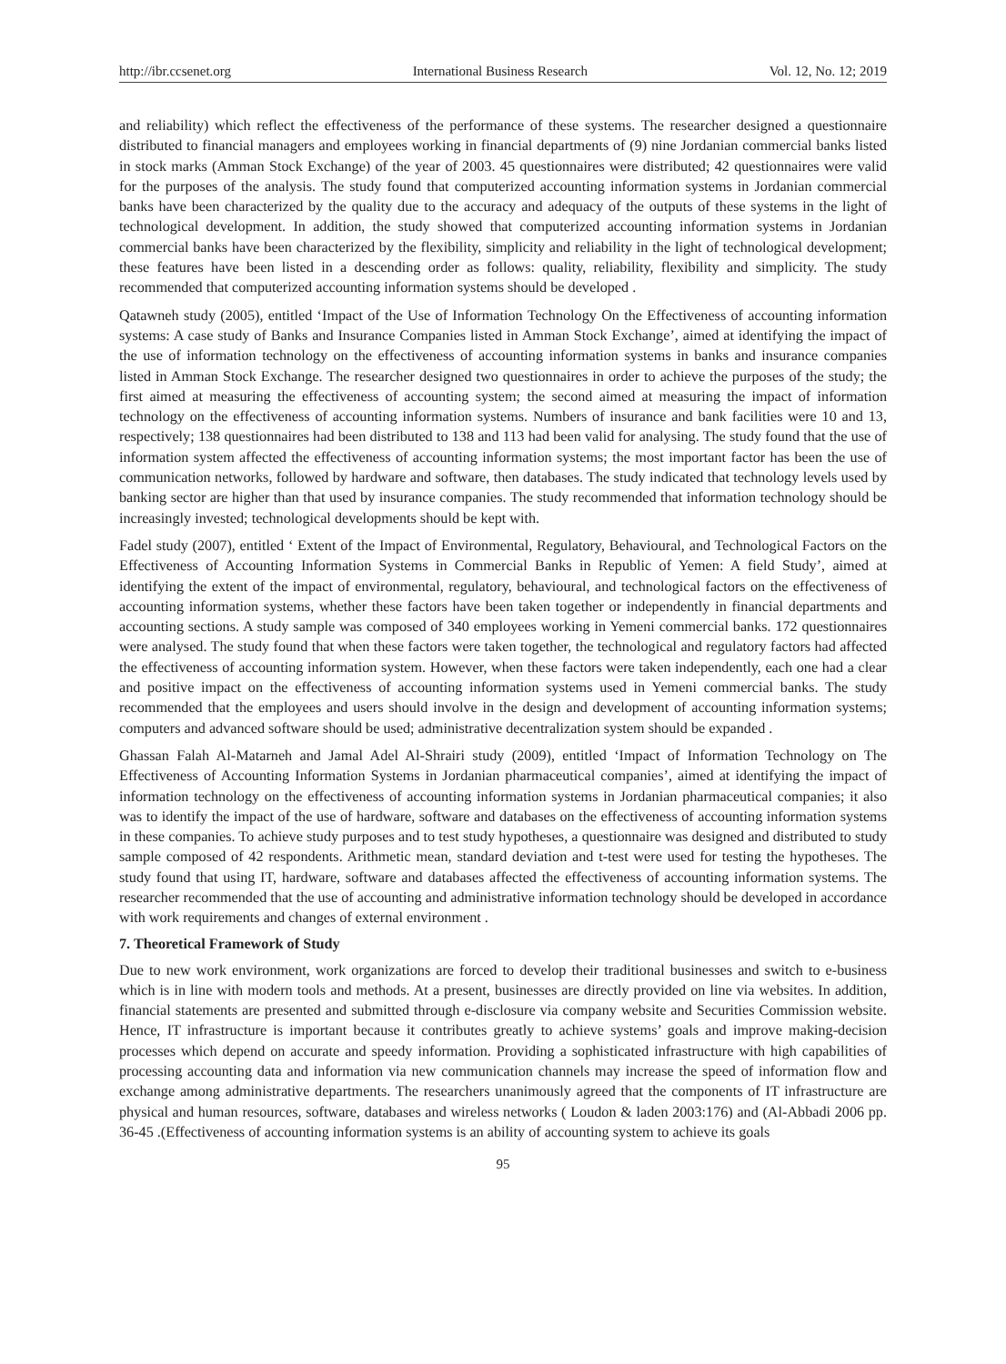http://ibr.ccsenet.org International Business Research Vol. 12, No. 12; 2019
and reliability) which reflect the effectiveness of the performance of these systems. The researcher designed a questionnaire distributed to financial managers and employees working in financial departments of (9) nine Jordanian commercial banks listed in stock marks (Amman Stock Exchange) of the year of 2003. 45 questionnaires were distributed; 42 questionnaires were valid for the purposes of the analysis. The study found that computerized accounting information systems in Jordanian commercial banks have been characterized by the quality due to the accuracy and adequacy of the outputs of these systems in the light of technological development. In addition, the study showed that computerized accounting information systems in Jordanian commercial banks have been characterized by the flexibility, simplicity and reliability in the light of technological development; these features have been listed in a descending order as follows: quality, reliability, flexibility and simplicity. The study recommended that computerized accounting information systems should be developed .
Qatawneh study (2005), entitled ‘Impact of the Use of Information Technology On the Effectiveness of accounting information systems: A case study of Banks and Insurance Companies listed in Amman Stock Exchange’, aimed at identifying the impact of the use of information technology on the effectiveness of accounting information systems in banks and insurance companies listed in Amman Stock Exchange. The researcher designed two questionnaires in order to achieve the purposes of the study; the first aimed at measuring the effectiveness of accounting system; the second aimed at measuring the impact of information technology on the effectiveness of accounting information systems. Numbers of insurance and bank facilities were 10 and 13, respectively; 138 questionnaires had been distributed to 138 and 113 had been valid for analysing. The study found that the use of information system affected the effectiveness of accounting information systems; the most important factor has been the use of communication networks, followed by hardware and software, then databases. The study indicated that technology levels used by banking sector are higher than that used by insurance companies. The study recommended that information technology should be increasingly invested; technological developments should be kept with.
Fadel study (2007), entitled ‘ Extent of the Impact of Environmental, Regulatory, Behavioural, and Technological Factors on the Effectiveness of Accounting Information Systems in Commercial Banks in Republic of Yemen: A field Study’, aimed at identifying the extent of the impact of environmental, regulatory, behavioural, and technological factors on the effectiveness of accounting information systems, whether these factors have been taken together or independently in financial departments and accounting sections. A study sample was composed of 340 employees working in Yemeni commercial banks. 172 questionnaires were analysed. The study found that when these factors were taken together, the technological and regulatory factors had affected the effectiveness of accounting information system. However, when these factors were taken independently, each one had a clear and positive impact on the effectiveness of accounting information systems used in Yemeni commercial banks. The study recommended that the employees and users should involve in the design and development of accounting information systems; computers and advanced software should be used; administrative decentralization system should be expanded .
Ghassan Falah Al-Matarneh and Jamal Adel Al-Shrairi study (2009), entitled ‘Impact of Information Technology on The Effectiveness of Accounting Information Systems in Jordanian pharmaceutical companies’, aimed at identifying the impact of information technology on the effectiveness of accounting information systems in Jordanian pharmaceutical companies; it also was to identify the impact of the use of hardware, software and databases on the effectiveness of accounting information systems in these companies. To achieve study purposes and to test study hypotheses, a questionnaire was designed and distributed to study sample composed of 42 respondents. Arithmetic mean, standard deviation and t-test were used for testing the hypotheses. The study found that using IT, hardware, software and databases affected the effectiveness of accounting information systems. The researcher recommended that the use of accounting and administrative information technology should be developed in accordance with work requirements and changes of external environment .
7. Theoretical Framework of Study
Due to new work environment, work organizations are forced to develop their traditional businesses and switch to e-business which is in line with modern tools and methods. At a present, businesses are directly provided on line via websites. In addition, financial statements are presented and submitted through e-disclosure via company website and Securities Commission website. Hence, IT infrastructure is important because it contributes greatly to achieve systems’ goals and improve making-decision processes which depend on accurate and speedy information. Providing a sophisticated infrastructure with high capabilities of processing accounting data and information via new communication channels may increase the speed of information flow and exchange among administrative departments. The researchers unanimously agreed that the components of IT infrastructure are physical and human resources, software, databases and wireless networks ( Loudon & laden 2003:176) and (Al-Abbadi 2006 pp. 36-45 .(Effectiveness of accounting information systems is an ability of accounting system to achieve its goals
95